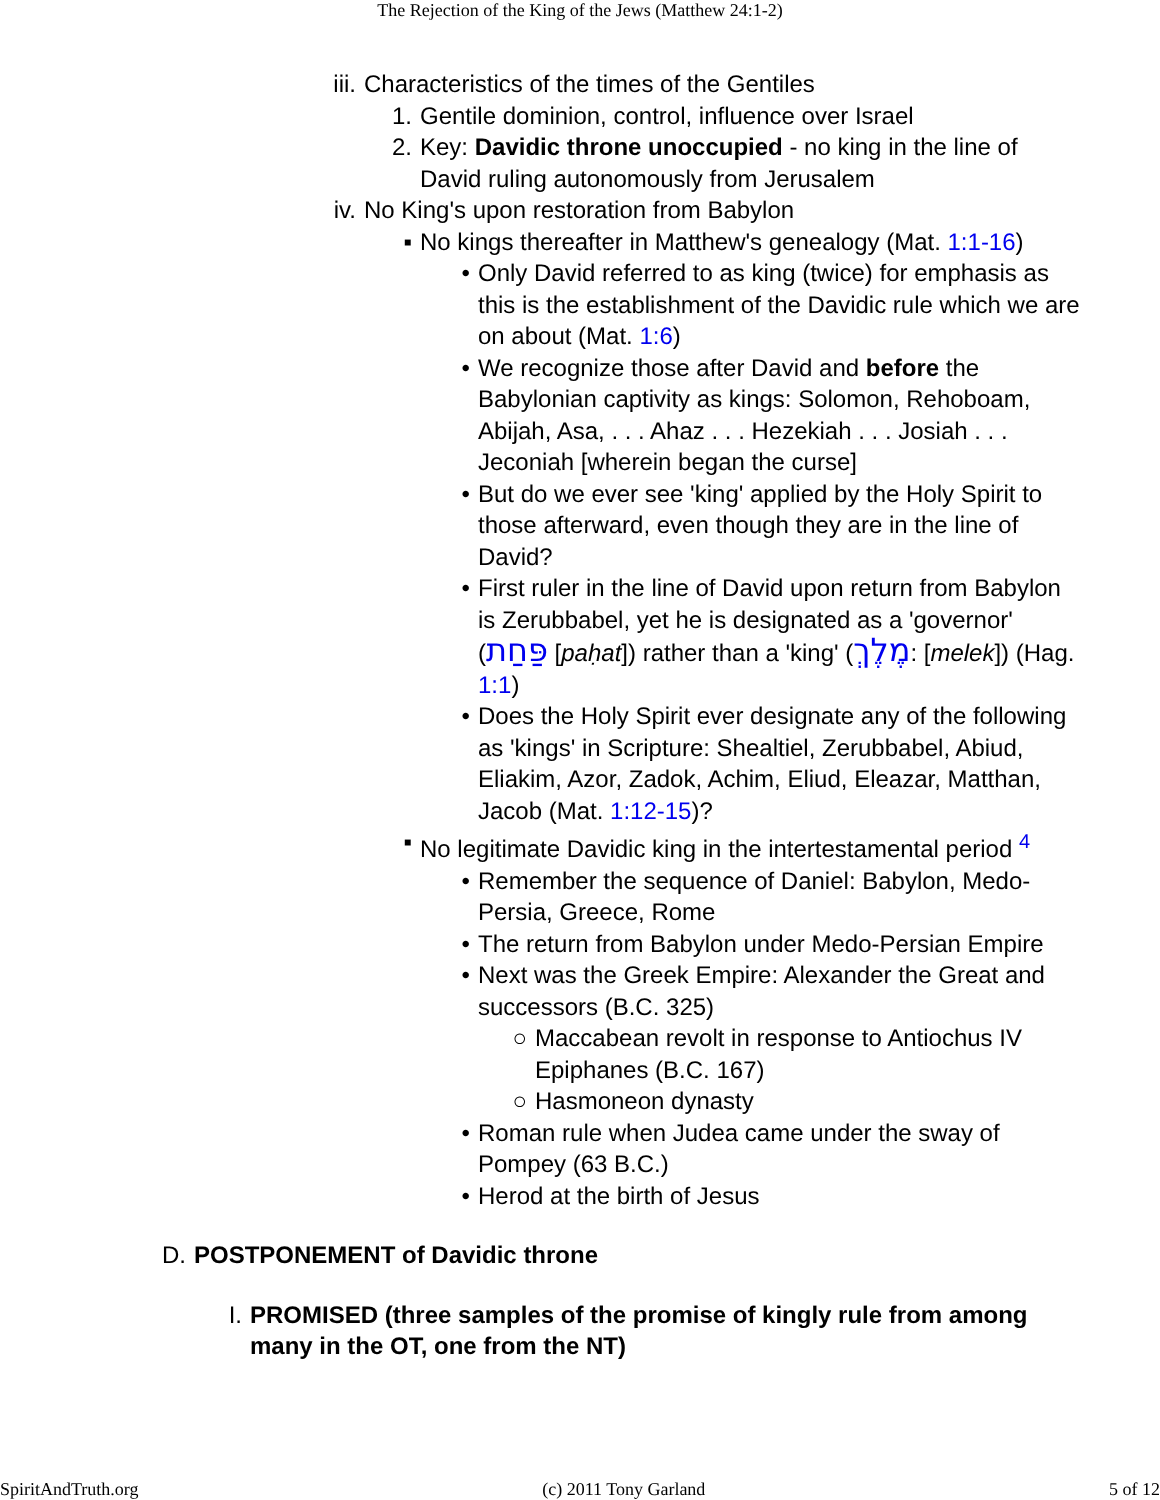The Rejection of the King of the Jews (Matthew 24:1-2)
iii. Characteristics of the times of the Gentiles
1. Gentile dominion, control, influence over Israel
2. Key: Davidic throne unoccupied - no king in the line of David ruling autonomously from Jerusalem
iv. No King's upon restoration from Babylon
▪ No kings thereafter in Matthew's genealogy (Mat. 1:1-16)
• Only David referred to as king (twice) for emphasis as this is the establishment of the Davidic rule which we are on about (Mat. 1:6)
• We recognize those after David and before the Babylonian captivity as kings: Solomon, Rehoboam, Abijah, Asa, . . . Ahaz . . . Hezekiah . . . Josiah . . . Jeconiah [wherein began the curse]
• But do we ever see 'king' applied by the Holy Spirit to those afterward, even though they are in the line of David?
• First ruler in the line of David upon return from Babylon is Zerubbabel, yet he is designated as a 'governor' (פַּחַת [paḥat]) rather than a 'king' (מֶלֶךְ: [melek]) (Hag. 1:1)
• Does the Holy Spirit ever designate any of the following as 'kings' in Scripture: Shealtiel, Zerubbabel, Abiud, Eliakim, Azor, Zadok, Achim, Eliud, Eleazar, Matthan, Jacob (Mat. 1:12-15)?
▪ No legitimate Davidic king in the intertestamental period <sup>4</sup>
• Remember the sequence of Daniel: Babylon, Medo-Persia, Greece, Rome
• The return from Babylon under Medo-Persian Empire
• Next was the Greek Empire: Alexander the Great and successors (B.C. 325)
○ Maccabean revolt in response to Antiochus IV Epiphanes (B.C. 167)
○ Hasmoneon dynasty
• Roman rule when Judea came under the sway of Pompey (63 B.C.)
• Herod at the birth of Jesus
D. POSTPONEMENT of Davidic throne
I. PROMISED (three samples of the promise of kingly rule from among many in the OT, one from the NT)
SpiritAndTruth.org (c) 2011 Tony Garland 5 of 12